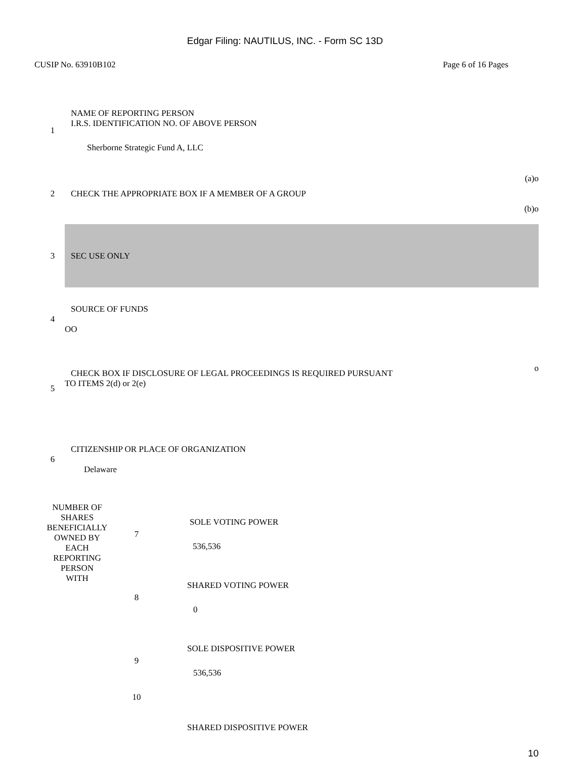Edgar Filing: NAUTILUS, INC. - Form SC 13D
CUSIP No. 63910B102 Page 6 of 16 Pages
| 1 | NAME OF REPORTING PERSON I.R.S. IDENTIFICATION NO. OF ABOVE PERSON Sherborne Strategic Fund A, LLC | |
| 2 | CHECK THE APPROPRIATE BOX IF A MEMBER OF A GROUP | (a)o (b)o |
| 3 | SEC USE ONLY | |
| 4 | SOURCE OF FUNDS OO | |
| 5 | CHECK BOX IF DISCLOSURE OF LEGAL PROCEEDINGS IS REQUIRED PURSUANT TO ITEMS 2(d) or 2(e) | o |
| 6 | CITIZENSHIP OR PLACE OF ORGANIZATION Delaware | |
| NUMBER OF SHARES BENEFICIALLY OWNED BY EACH REPORTING PERSON WITH | 7 | SOLE VOTING POWER 536,536 |
| | 8 | SHARED VOTING POWER 0 |
| | 9 | SOLE DISPOSITIVE POWER 536,536 |
| | 10 | SHARED DISPOSITIVE POWER |
10